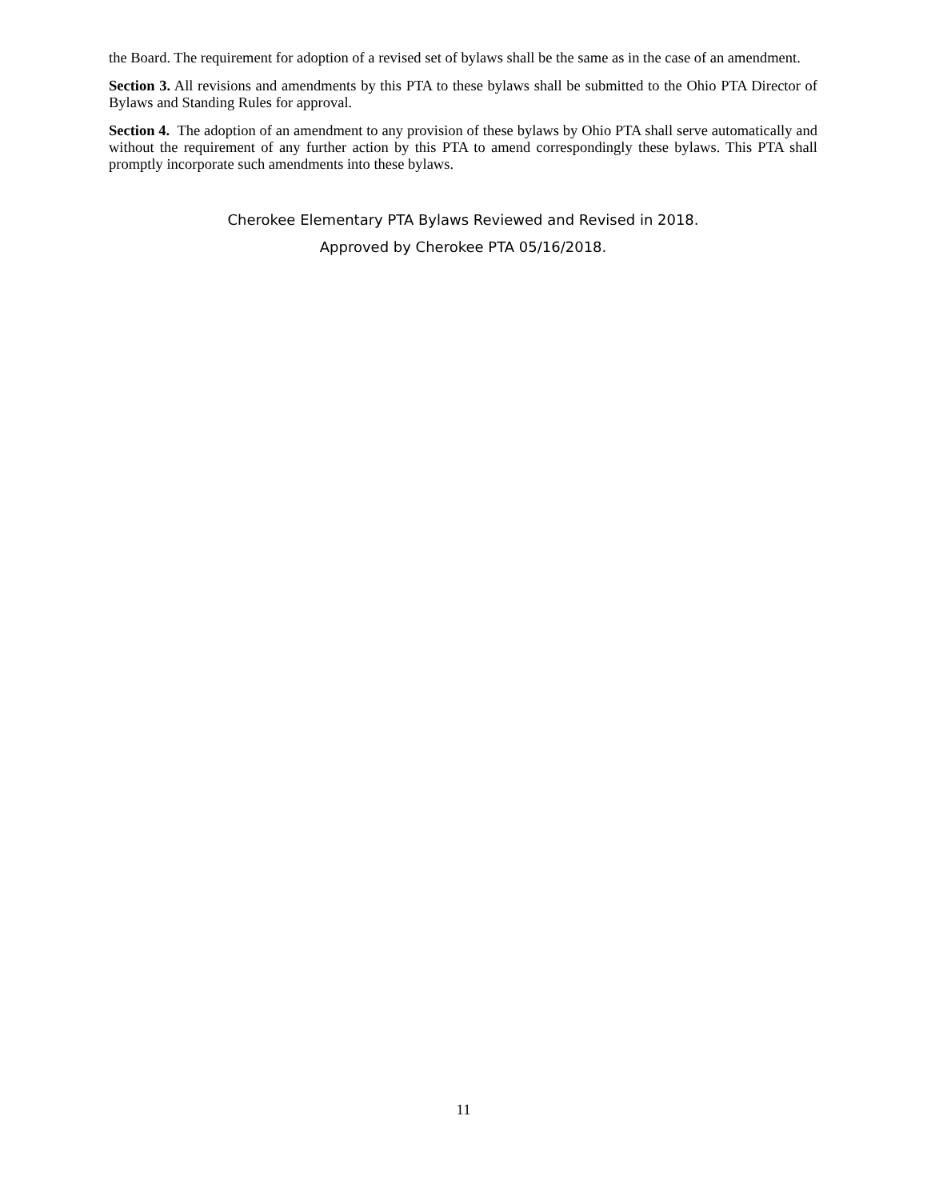the Board. The requirement for adoption of a revised set of bylaws shall be the same as in the case of an amendment.
Section 3. All revisions and amendments by this PTA to these bylaws shall be submitted to the Ohio PTA Director of Bylaws and Standing Rules for approval.
Section 4. The adoption of an amendment to any provision of these bylaws by Ohio PTA shall serve automatically and without the requirement of any further action by this PTA to amend correspondingly these bylaws. This PTA shall promptly incorporate such amendments into these bylaws.
Cherokee Elementary PTA Bylaws Reviewed and Revised in 2018.
Approved by Cherokee PTA 05/16/2018.
11